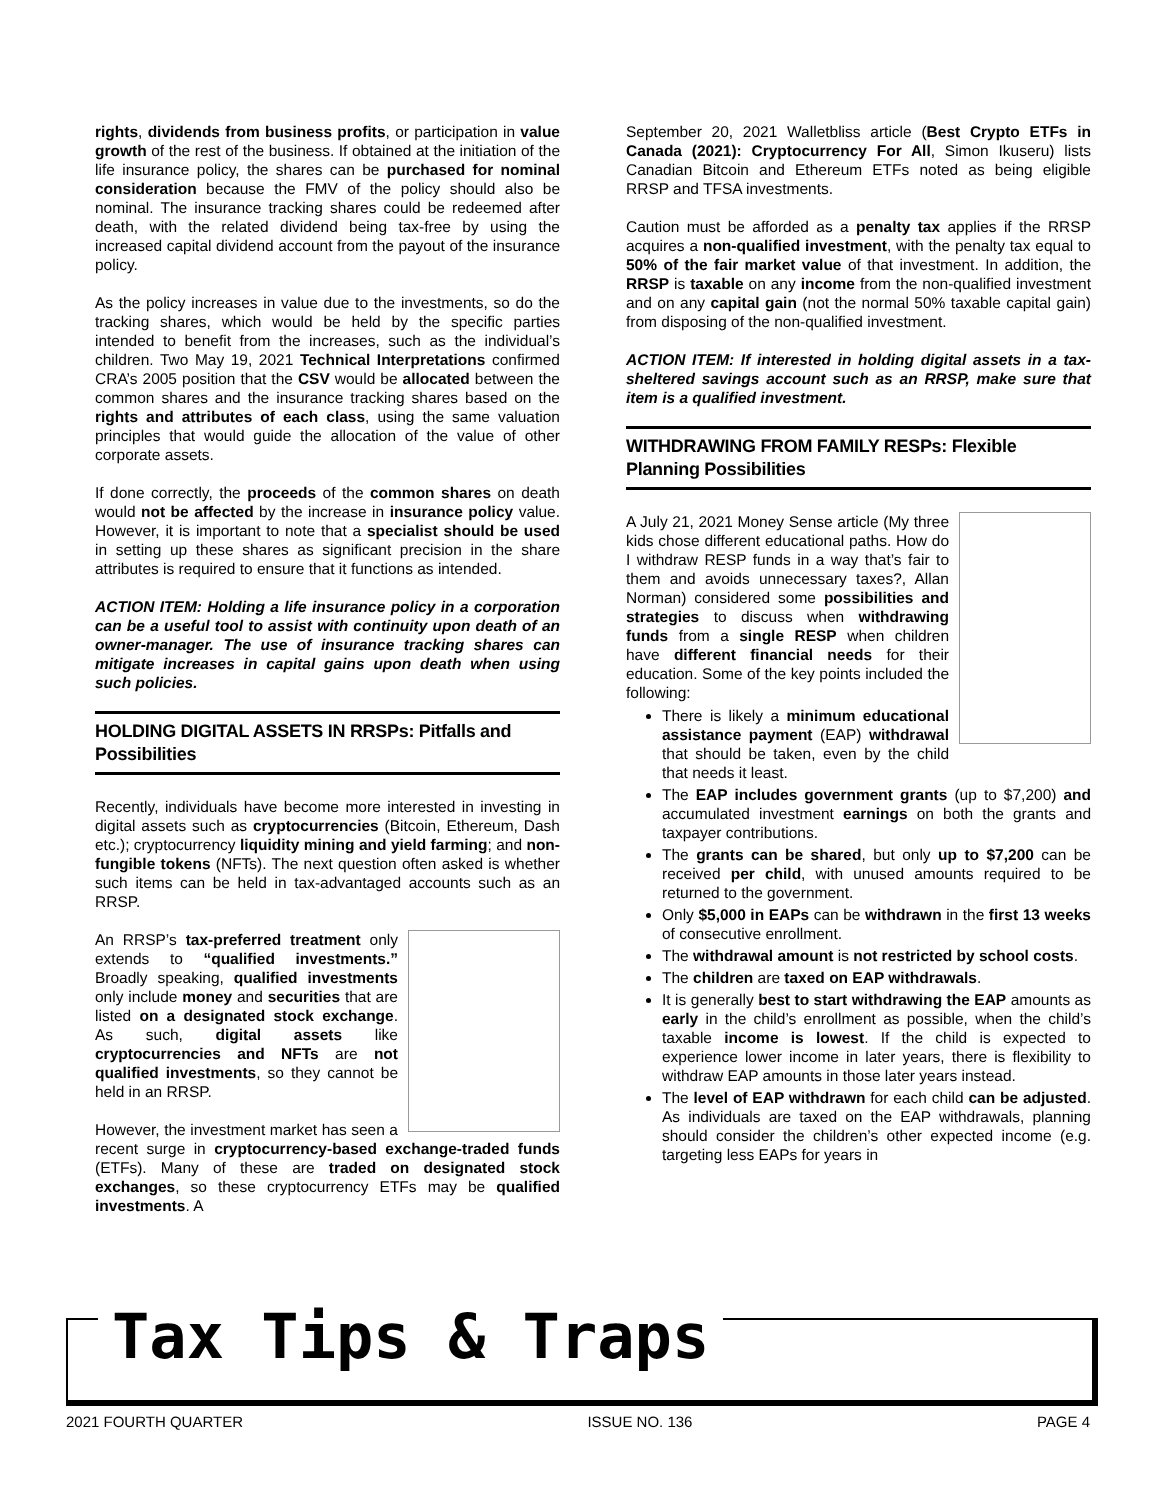rights, dividends from business profits, or participation in value growth of the rest of the business. If obtained at the initiation of the life insurance policy, the shares can be purchased for nominal consideration because the FMV of the policy should also be nominal. The insurance tracking shares could be redeemed after death, with the related dividend being tax-free by using the increased capital dividend account from the payout of the insurance policy.
As the policy increases in value due to the investments, so do the tracking shares, which would be held by the specific parties intended to benefit from the increases, such as the individual’s children. Two May 19, 2021 Technical Interpretations confirmed CRA’s 2005 position that the CSV would be allocated between the common shares and the insurance tracking shares based on the rights and attributes of each class, using the same valuation principles that would guide the allocation of the value of other corporate assets.
If done correctly, the proceeds of the common shares on death would not be affected by the increase in insurance policy value. However, it is important to note that a specialist should be used in setting up these shares as significant precision in the share attributes is required to ensure that it functions as intended.
ACTION ITEM: Holding a life insurance policy in a corporation can be a useful tool to assist with continuity upon death of an owner-manager. The use of insurance tracking shares can mitigate increases in capital gains upon death when using such policies.
HOLDING DIGITAL ASSETS IN RRSPs: Pitfalls and Possibilities
Recently, individuals have become more interested in investing in digital assets such as cryptocurrencies (Bitcoin, Ethereum, Dash etc.); cryptocurrency liquidity mining and yield farming; and non-fungible tokens (NFTs). The next question often asked is whether such items can be held in tax-advantaged accounts such as an RRSP.
An RRSP’s tax-preferred treatment only extends to “qualified investments.” Broadly speaking, qualified investments only include money and securities that are listed on a designated stock exchange. As such, digital assets like cryptocurrencies and NFTs are not qualified investments, so they cannot be held in an RRSP.
However, the investment market has seen a recent surge in cryptocurrency-based exchange-traded funds (ETFs). Many of these are traded on designated stock exchanges, so these cryptocurrency ETFs may be qualified investments. A
September 20, 2021 Walletbliss article (Best Crypto ETFs in Canada (2021): Cryptocurrency For All, Simon Ikuseru) lists Canadian Bitcoin and Ethereum ETFs noted as being eligible RRSP and TFSA investments.
Caution must be afforded as a penalty tax applies if the RRSP acquires a non-qualified investment, with the penalty tax equal to 50% of the fair market value of that investment. In addition, the RRSP is taxable on any income from the non-qualified investment and on any capital gain (not the normal 50% taxable capital gain) from disposing of the non-qualified investment.
ACTION ITEM: If interested in holding digital assets in a tax-sheltered savings account such as an RRSP, make sure that item is a qualified investment.
WITHDRAWING FROM FAMILY RESPs: Flexible Planning Possibilities
A July 21, 2021 Money Sense article (My three kids chose different educational paths. How do I withdraw RESP funds in a way that’s fair to them and avoids unnecessary taxes?, Allan Norman) considered some possibilities and strategies to discuss when withdrawing funds from a single RESP when children have different financial needs for their education. Some of the key points included the following:
There is likely a minimum educational assistance payment (EAP) withdrawal that should be taken, even by the child that needs it least.
The EAP includes government grants (up to $7,200) and accumulated investment earnings on both the grants and taxpayer contributions.
The grants can be shared, but only up to $7,200 can be received per child, with unused amounts required to be returned to the government.
Only $5,000 in EAPs can be withdrawn in the first 13 weeks of consecutive enrollment.
The withdrawal amount is not restricted by school costs.
The children are taxed on EAP withdrawals.
It is generally best to start withdrawing the EAP amounts as early in the child’s enrollment as possible, when the child’s taxable income is lowest. If the child is expected to experience lower income in later years, there is flexibility to withdraw EAP amounts in those later years instead.
The level of EAP withdrawn for each child can be adjusted. As individuals are taxed on the EAP withdrawals, planning should consider the children’s other expected income (e.g. targeting less EAPs for years in
Tax Tips & Traps
2021 FOURTH QUARTER ISSUE NO. 136 PAGE 4